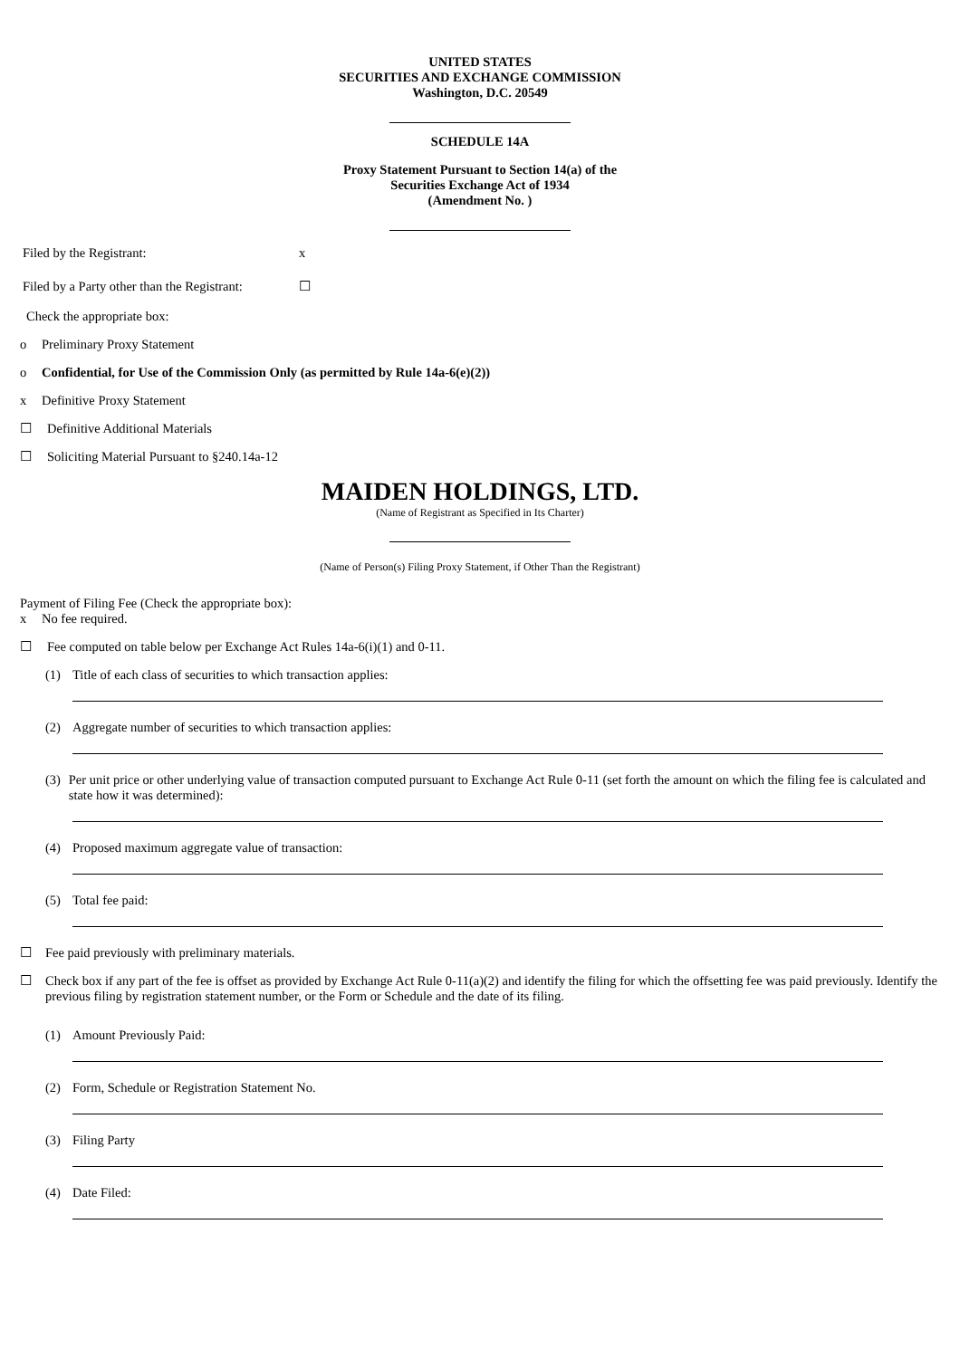UNITED STATES
SECURITIES AND EXCHANGE COMMISSION
Washington, D.C. 20549
SCHEDULE 14A
Proxy Statement Pursuant to Section 14(a) of the
Securities Exchange Act of 1934
(Amendment No. )
Filed by the Registrant: x
Filed by a Party other than the Registrant: ☐
Check the appropriate box:
o Preliminary Proxy Statement
o Confidential, for Use of the Commission Only (as permitted by Rule 14a-6(e)(2))
x Definitive Proxy Statement
☐ Definitive Additional Materials
☐ Soliciting Material Pursuant to §240.14a-12
MAIDEN HOLDINGS, LTD.
(Name of Registrant as Specified in Its Charter)
(Name of Person(s) Filing Proxy Statement, if Other Than the Registrant)
Payment of Filing Fee (Check the appropriate box):
x No fee required.
☐ Fee computed on table below per Exchange Act Rules 14a-6(i)(1) and 0-11.
(1) Title of each class of securities to which transaction applies:
(2) Aggregate number of securities to which transaction applies:
(3) Per unit price or other underlying value of transaction computed pursuant to Exchange Act Rule 0-11 (set forth the amount on which the filing fee is calculated and state how it was determined):
(4) Proposed maximum aggregate value of transaction:
(5) Total fee paid:
☐ Fee paid previously with preliminary materials.
☐ Check box if any part of the fee is offset as provided by Exchange Act Rule 0-11(a)(2) and identify the filing for which the offsetting fee was paid previously. Identify the previous filing by registration statement number, or the Form or Schedule and the date of its filing.
(1) Amount Previously Paid:
(2) Form, Schedule or Registration Statement No.
(3) Filing Party
(4) Date Filed: